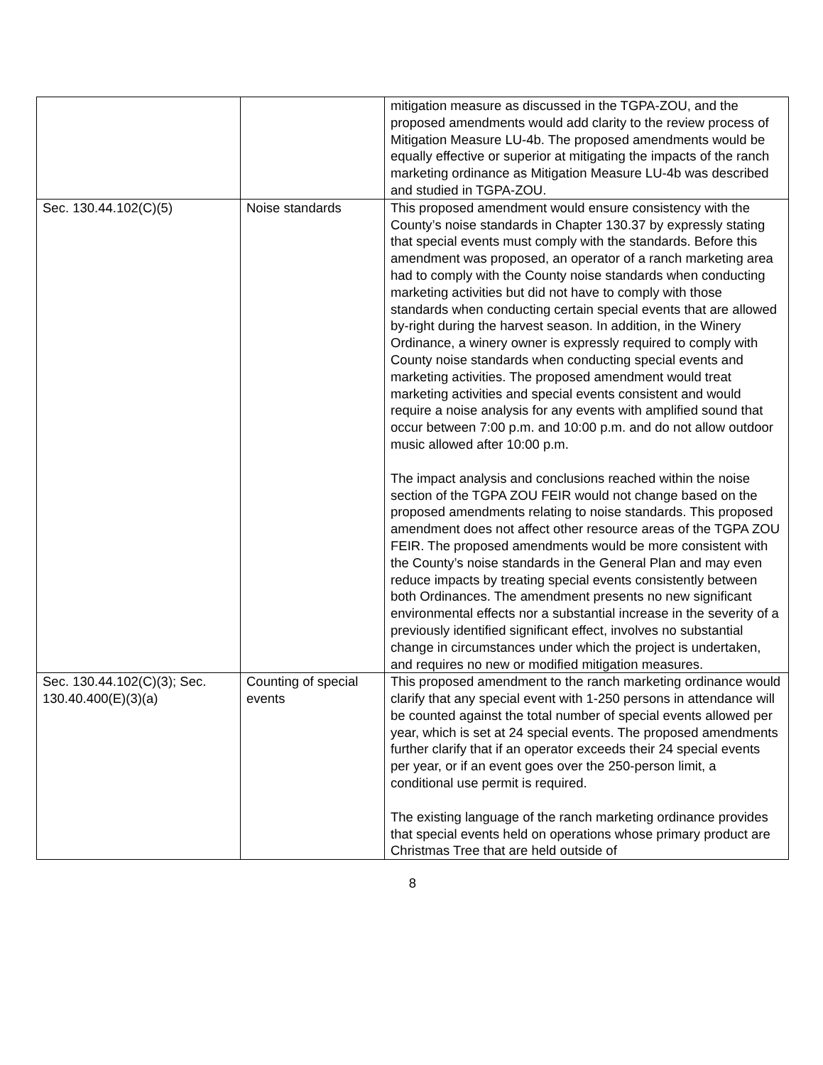| | | mitigation measure as discussed in the TGPA-ZOU, and the proposed amendments would add clarity to the review process of Mitigation Measure LU-4b. The proposed amendments would be equally effective or superior at mitigating the impacts of the ranch marketing ordinance as Mitigation Measure LU-4b was described and studied in TGPA-ZOU. |
| Sec. 130.44.102(C)(5) | Noise standards | This proposed amendment would ensure consistency with the County’s noise standards in Chapter 130.37 by expressly stating that special events must comply with the standards. Before this amendment was proposed, an operator of a ranch marketing area had to comply with the County noise standards when conducting marketing activities but did not have to comply with those standards when conducting certain special events that are allowed by-right during the harvest season. In addition, in the Winery Ordinance, a winery owner is expressly required to comply with County noise standards when conducting special events and marketing activities. The proposed amendment would treat marketing activities and special events consistent and would require a noise analysis for any events with amplified sound that occur between 7:00 p.m. and 10:00 p.m. and do not allow outdoor music allowed after 10:00 p.m. The impact analysis and conclusions reached within the noise section of the TGPA ZOU FEIR would not change based on the proposed amendments relating to noise standards. This proposed amendment does not affect other resource areas of the TGPA ZOU FEIR. The proposed amendments would be more consistent with the County’s noise standards in the General Plan and may even reduce impacts by treating special events consistently between both Ordinances. The amendment presents no new significant environmental effects nor a substantial increase in the severity of a previously identified significant effect, involves no substantial change in circumstances under which the project is undertaken, and requires no new or modified mitigation measures. |
| Sec. 130.44.102(C)(3); Sec. 130.40.400(E)(3)(a) | Counting of special events | This proposed amendment to the ranch marketing ordinance would clarify that any special event with 1-250 persons in attendance will be counted against the total number of special events allowed per year, which is set at 24 special events. The proposed amendments further clarify that if an operator exceeds their 24 special events per year, or if an event goes over the 250-person limit, a conditional use permit is required. The existing language of the ranch marketing ordinance provides that special events held on operations whose primary product are Christmas Tree that are held outside of |
8